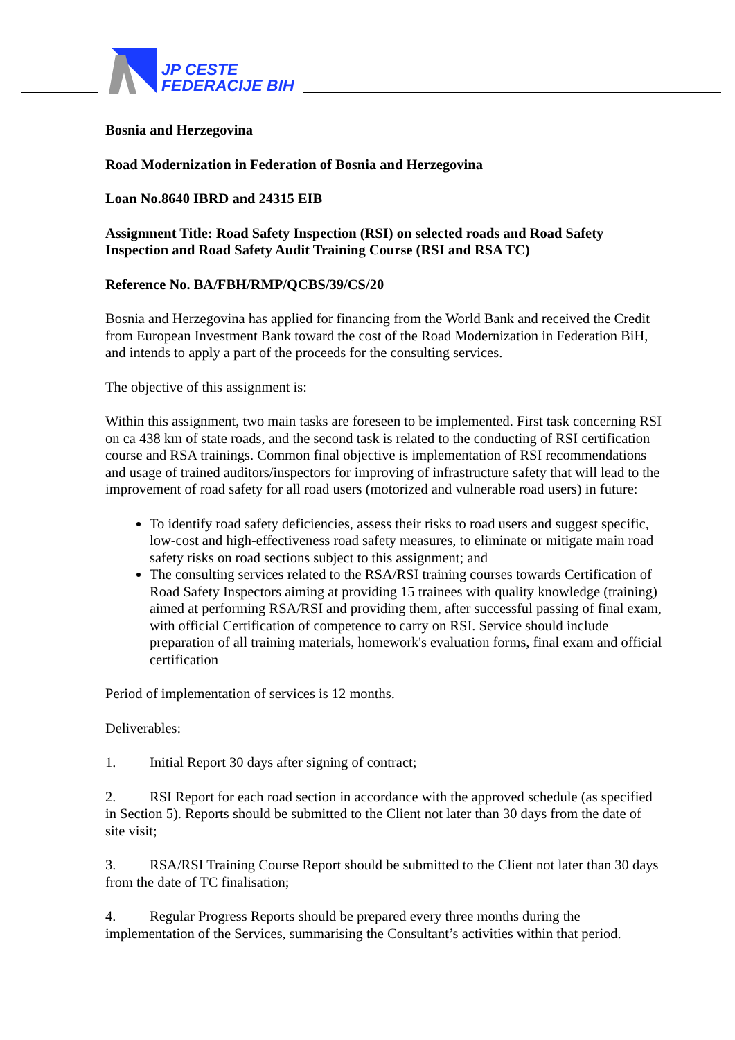JP CESTE
FEDERACIJE BIH
Bosnia and Herzegovina
Road Modernization in Federation of Bosnia and Herzegovina
Loan No.8640 IBRD and 24315 EIB
Assignment Title: Road Safety Inspection (RSI) on selected roads and Road Safety Inspection and Road Safety Audit Training Course (RSI and RSA TC)
Reference No. BA/FBH/RMP/QCBS/39/CS/20
Bosnia and Herzegovina has applied for financing from the World Bank and received the Credit from European Investment Bank toward the cost of the Road Modernization in Federation BiH, and intends to apply a part of the proceeds for the consulting services.
The objective of this assignment is:
Within this assignment, two main tasks are foreseen to be implemented. First task concerning RSI on ca 438 km of state roads, and the second task is related to the conducting of RSI certification course and RSA trainings. Common final objective is implementation of RSI recommendations and usage of trained auditors/inspectors for improving of infrastructure safety that will lead to the improvement of road safety for all road users (motorized and vulnerable road users) in future:
To identify road safety deficiencies, assess their risks to road users and suggest specific, low-cost and high-effectiveness road safety measures, to eliminate or mitigate main road safety risks on road sections subject to this assignment; and
The consulting services related to the RSA/RSI training courses towards Certification of Road Safety Inspectors aiming at providing 15 trainees with quality knowledge (training) aimed at performing RSA/RSI and providing them, after successful passing of final exam, with official Certification of competence to carry on RSI. Service should include preparation of all training materials, homework's evaluation forms, final exam and official certification
Period of implementation of services is 12 months.
Deliverables:
1. Initial Report 30 days after signing of contract;
2. RSI Report for each road section in accordance with the approved schedule (as specified in Section 5). Reports should be submitted to the Client not later than 30 days from the date of site visit;
3. RSA/RSI Training Course Report should be submitted to the Client not later than 30 days from the date of TC finalisation;
4. Regular Progress Reports should be prepared every three months during the implementation of the Services, summarising the Consultant’s activities within that period.